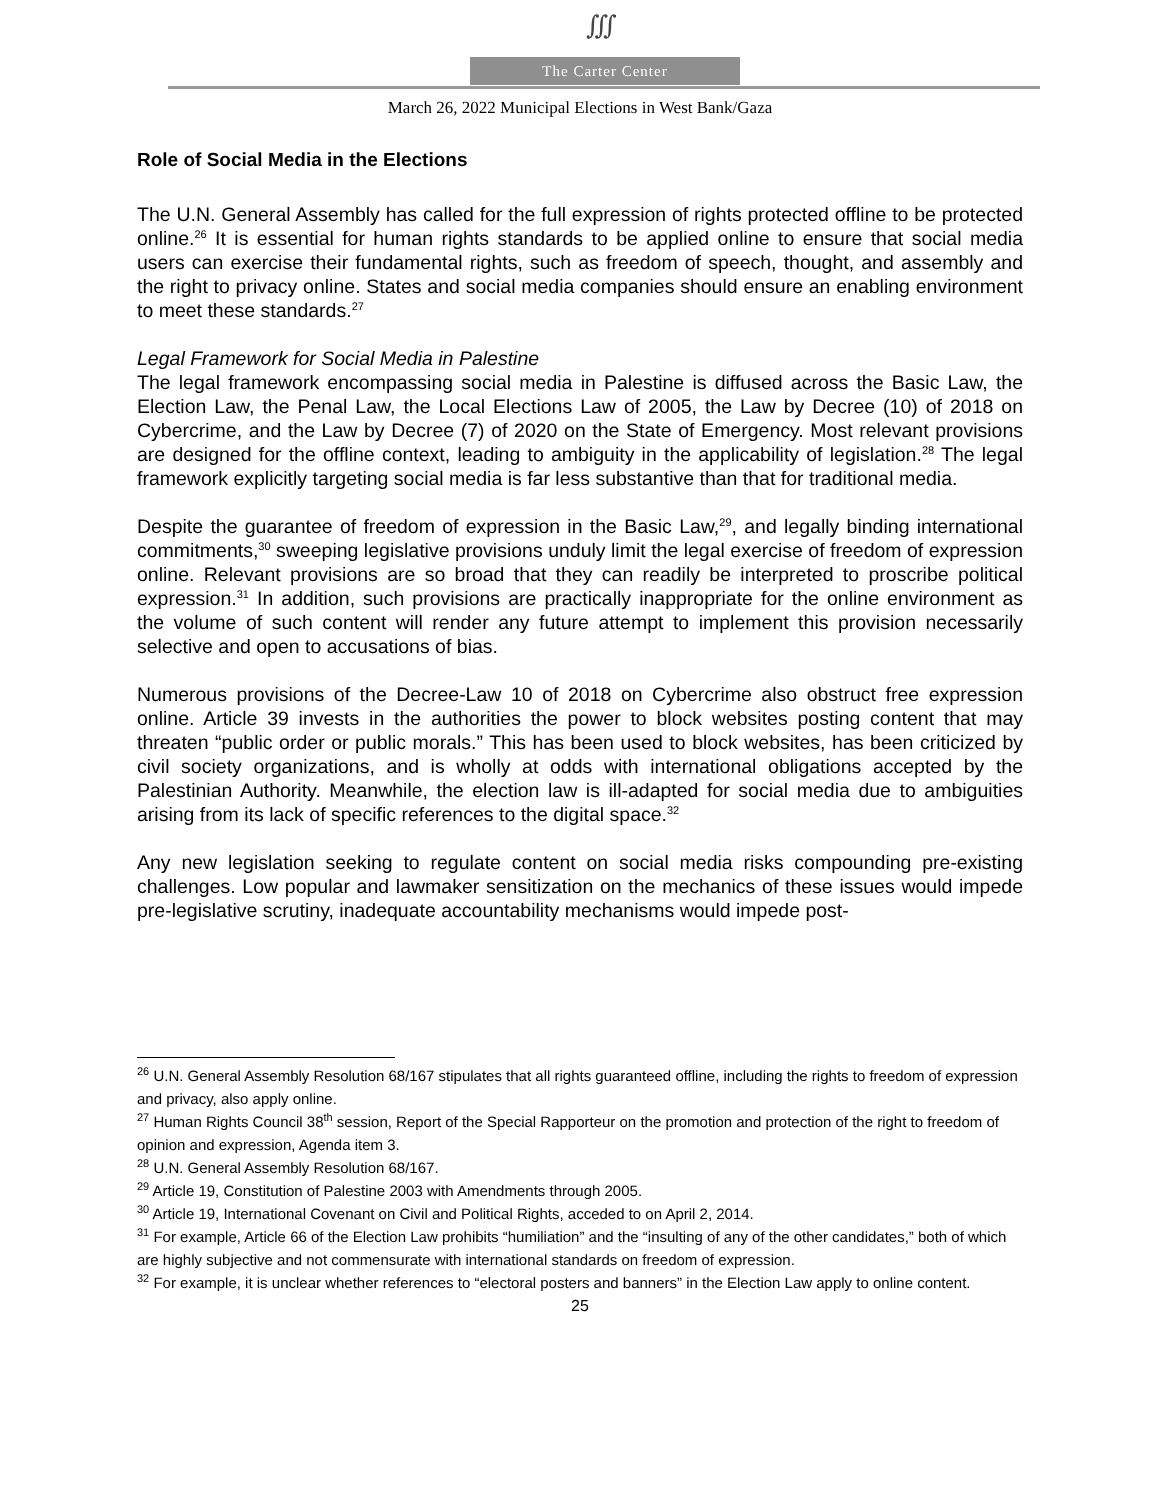∭
The Carter Center
March 26, 2022 Municipal Elections in West Bank/Gaza
Role of Social Media in the Elections
The U.N. General Assembly has called for the full expression of rights protected offline to be protected online.<sup>26</sup> It is essential for human rights standards to be applied online to ensure that social media users can exercise their fundamental rights, such as freedom of speech, thought, and assembly and the right to privacy online. States and social media companies should ensure an enabling environment to meet these standards.<sup>27</sup>
Legal Framework for Social Media in Palestine
The legal framework encompassing social media in Palestine is diffused across the Basic Law, the Election Law, the Penal Law, the Local Elections Law of 2005, the Law by Decree (10) of 2018 on Cybercrime, and the Law by Decree (7) of 2020 on the State of Emergency. Most relevant provisions are designed for the offline context, leading to ambiguity in the applicability of legislation.<sup>28</sup> The legal framework explicitly targeting social media is far less substantive than that for traditional media.
Despite the guarantee of freedom of expression in the Basic Law,<sup>29</sup>, and legally binding international commitments,<sup>30</sup> sweeping legislative provisions unduly limit the legal exercise of freedom of expression online. Relevant provisions are so broad that they can readily be interpreted to proscribe political expression.<sup>31</sup> In addition, such provisions are practically inappropriate for the online environment as the volume of such content will render any future attempt to implement this provision necessarily selective and open to accusations of bias.
Numerous provisions of the Decree-Law 10 of 2018 on Cybercrime also obstruct free expression online. Article 39 invests in the authorities the power to block websites posting content that may threaten “public order or public morals.” This has been used to block websites, has been criticized by civil society organizations, and is wholly at odds with international obligations accepted by the Palestinian Authority. Meanwhile, the election law is ill-adapted for social media due to ambiguities arising from its lack of specific references to the digital space.<sup>32</sup>
Any new legislation seeking to regulate content on social media risks compounding pre-existing challenges. Low popular and lawmaker sensitization on the mechanics of these issues would impede pre-legislative scrutiny, inadequate accountability mechanisms would impede post-
<sup>26</sup> U.N. General Assembly Resolution 68/167 stipulates that all rights guaranteed offline, including the rights to freedom of expression and privacy, also apply online.
<sup>27</sup> Human Rights Council 38<sup>th</sup> session, Report of the Special Rapporteur on the promotion and protection of the right to freedom of opinion and expression, Agenda item 3.
<sup>28</sup> U.N. General Assembly Resolution 68/167.
<sup>29</sup> Article 19, Constitution of Palestine 2003 with Amendments through 2005.
<sup>30</sup> Article 19, International Covenant on Civil and Political Rights, acceded to on April 2, 2014.
<sup>31</sup> For example, Article 66 of the Election Law prohibits “humiliation” and the “insulting of any of the other candidates,” both of which are highly subjective and not commensurate with international standards on freedom of expression.
<sup>32</sup> For example, it is unclear whether references to “electoral posters and banners” in the Election Law apply to online content.
25